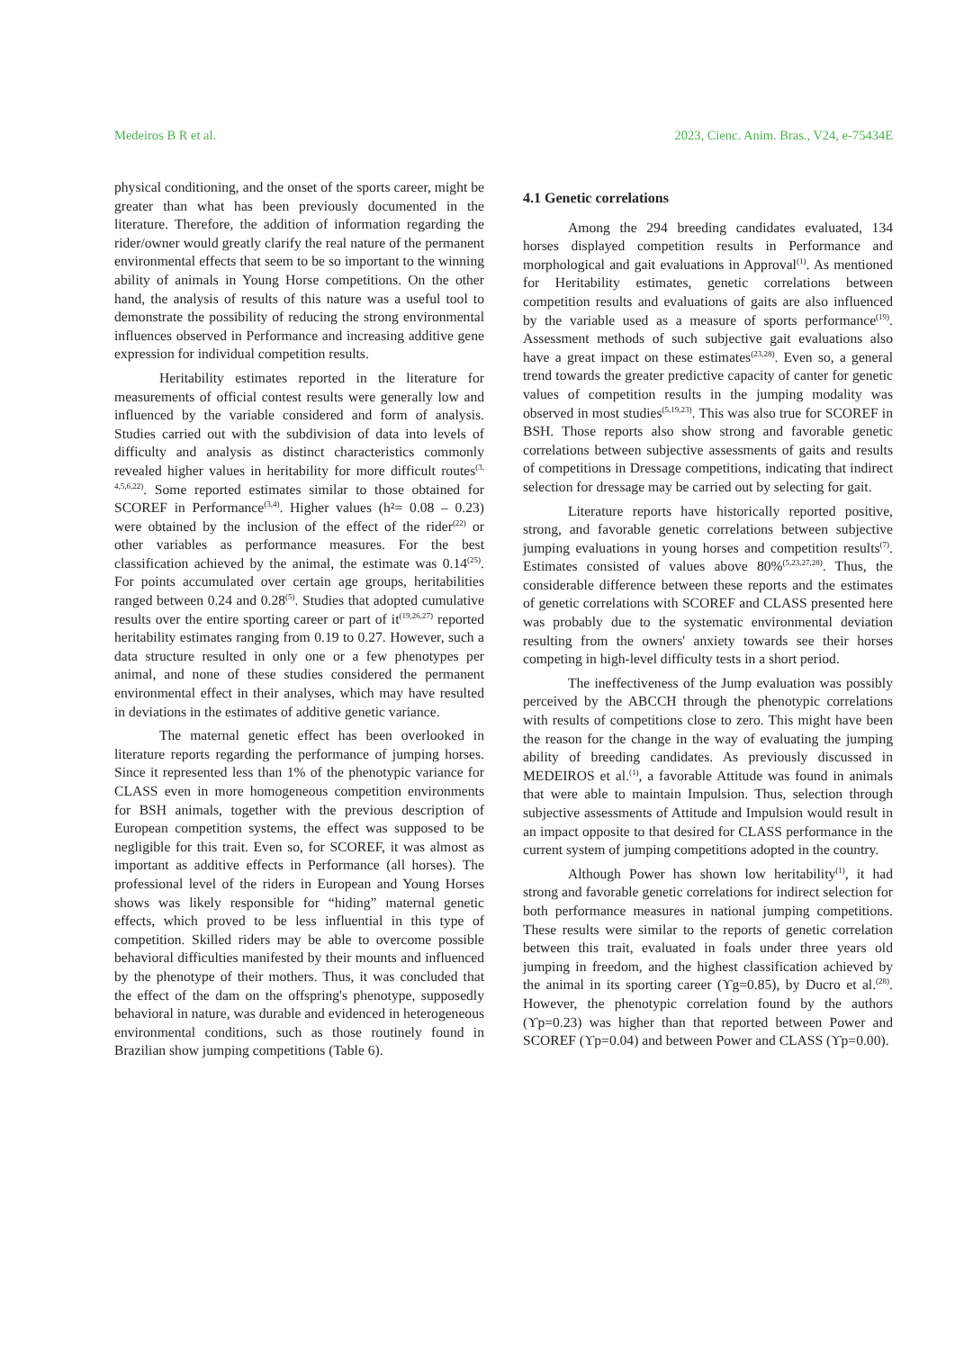Medeiros B R et al. 2023, Cienc. Anim. Bras., V24, e-75434E
physical conditioning, and the onset of the sports career, might be greater than what has been previously documented in the literature. Therefore, the addition of information regarding the rider/owner would greatly clarify the real nature of the permanent environmental effects that seem to be so important to the winning ability of animals in Young Horse competitions. On the other hand, the analysis of results of this nature was a useful tool to demonstrate the possibility of reducing the strong environmental influences observed in Performance and increasing additive gene expression for individual competition results.
Heritability estimates reported in the literature for measurements of official contest results were generally low and influenced by the variable considered and form of analysis. Studies carried out with the subdivision of data into levels of difficulty and analysis as distinct characteristics commonly revealed higher values in heritability for more difficult routes<sup>(3, 4,5,6,22)</sup>. Some reported estimates similar to those obtained for SCOREF in Performance<sup>(3,4)</sup>. Higher values (h²= 0.08 – 0.23) were obtained by the inclusion of the effect of the rider<sup>(22)</sup> or other variables as performance measures. For the best classification achieved by the animal, the estimate was 0.14<sup>(25)</sup>. For points accumulated over certain age groups, heritabilities ranged between 0.24 and 0.28<sup>(5)</sup>. Studies that adopted cumulative results over the entire sporting career or part of it<sup>(19,26,27)</sup> reported heritability estimates ranging from 0.19 to 0.27. However, such a data structure resulted in only one or a few phenotypes per animal, and none of these studies considered the permanent environmental effect in their analyses, which may have resulted in deviations in the estimates of additive genetic variance.
The maternal genetic effect has been overlooked in literature reports regarding the performance of jumping horses. Since it represented less than 1% of the phenotypic variance for CLASS even in more homogeneous competition environments for BSH animals, together with the previous description of European competition systems, the effect was supposed to be negligible for this trait. Even so, for SCOREF, it was almost as important as additive effects in Performance (all horses). The professional level of the riders in European and Young Horses shows was likely responsible for “hiding” maternal genetic effects, which proved to be less influential in this type of competition. Skilled riders may be able to overcome possible behavioral difficulties manifested by their mounts and influenced by the phenotype of their mothers. Thus, it was concluded that the effect of the dam on the offspring's phenotype, supposedly behavioral in nature, was durable and evidenced in heterogeneous environmental conditions, such as those routinely found in Brazilian show jumping competitions (Table 6).
4.1 Genetic correlations
Among the 294 breeding candidates evaluated, 134 horses displayed competition results in Performance and morphological and gait evaluations in Approval<sup>(1)</sup>. As mentioned for Heritability estimates, genetic correlations between competition results and evaluations of gaits are also influenced by the variable used as a measure of sports performance<sup>(19)</sup>. Assessment methods of such subjective gait evaluations also have a great impact on these estimates<sup>(23,28)</sup>. Even so, a general trend towards the greater predictive capacity of canter for genetic values of competition results in the jumping modality was observed in most studies<sup>(5,19,23)</sup>. This was also true for SCOREF in BSH. Those reports also show strong and favorable genetic correlations between subjective assessments of gaits and results of competitions in Dressage competitions, indicating that indirect selection for dressage may be carried out by selecting for gait.
Literature reports have historically reported positive, strong, and favorable genetic correlations between subjective jumping evaluations in young horses and competition results<sup>(7)</sup>. Estimates consisted of values above 80%<sup>(5,23,27,28)</sup>. Thus, the considerable difference between these reports and the estimates of genetic correlations with SCOREF and CLASS presented here was probably due to the systematic environmental deviation resulting from the owners' anxiety towards see their horses competing in high-level difficulty tests in a short period.
The ineffectiveness of the Jump evaluation was possibly perceived by the ABCCH through the phenotypic correlations with results of competitions close to zero. This might have been the reason for the change in the way of evaluating the jumping ability of breeding candidates. As previously discussed in MEDEIROS et al.<sup>(1)</sup>, a favorable Attitude was found in animals that were able to maintain Impulsion. Thus, selection through subjective assessments of Attitude and Impulsion would result in an impact opposite to that desired for CLASS performance in the current system of jumping competitions adopted in the country.
Although Power has shown low heritability<sup>(1)</sup>, it had strong and favorable genetic correlations for indirect selection for both performance measures in national jumping competitions. These results were similar to the reports of genetic correlation between this trait, evaluated in foals under three years old jumping in freedom, and the highest classification achieved by the animal in its sporting career (ϒg=0.85), by Ducro et al.<sup>(28)</sup>. However, the phenotypic correlation found by the authors (ϒp=0.23) was higher than that reported between Power and SCOREF (ϒp=0.04) and between Power and CLASS (ϒp=0.00).